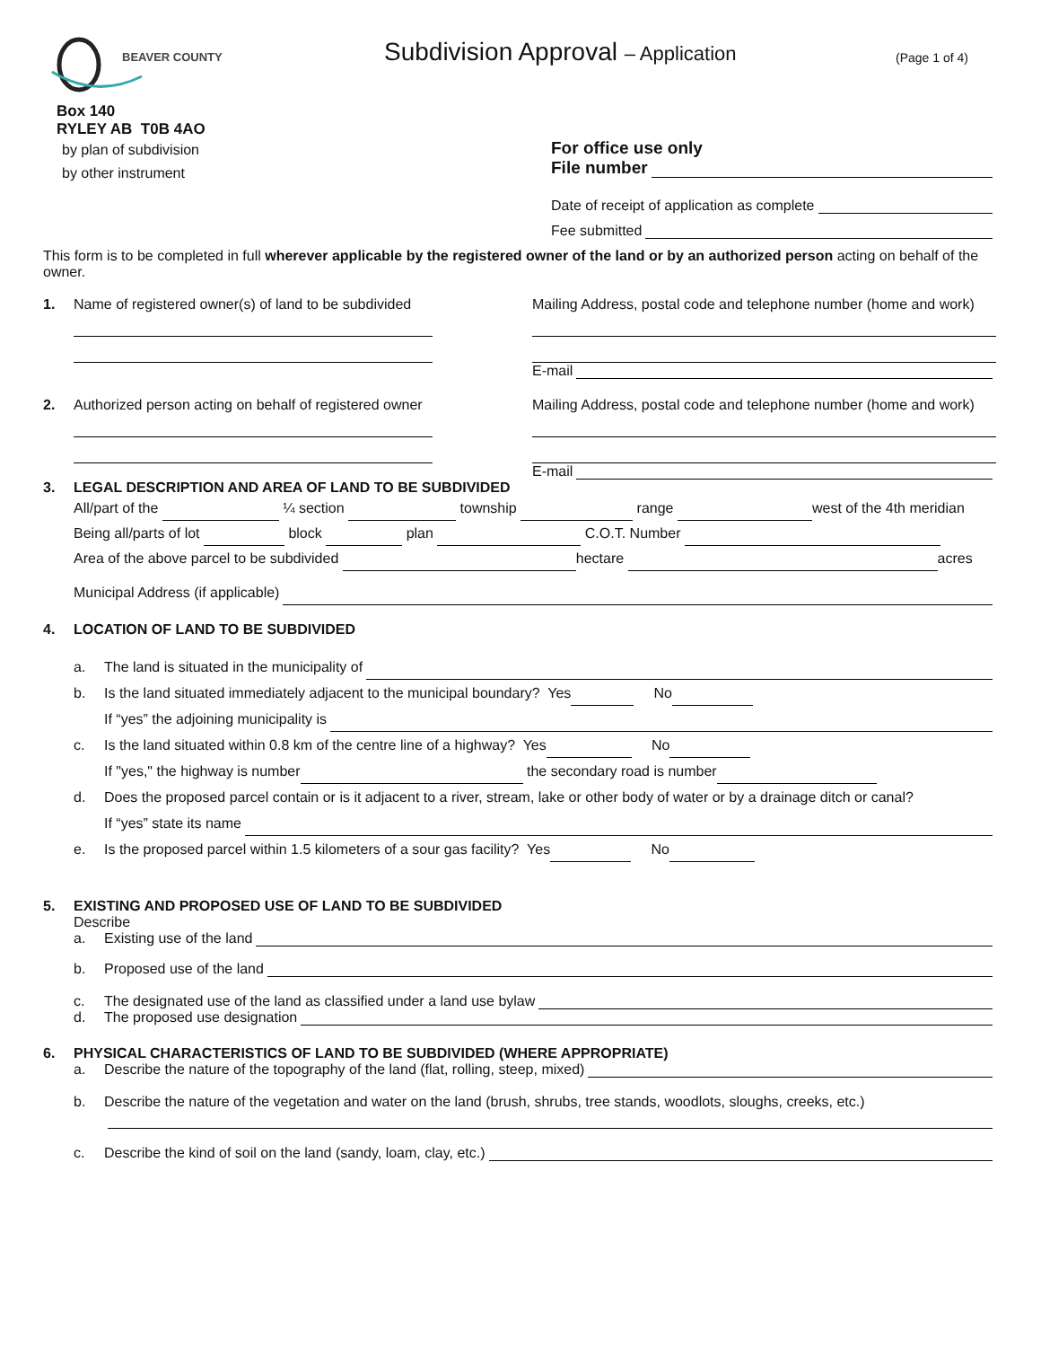BEAVER COUNTY
Box 140
RYLEY AB T0B 4AO
Subdivision Approval – Application
(Page 1 of 4)
by plan of subdivision
by other instrument
For office use only
File number
Date of receipt of application as complete
Fee submitted
This form is to be completed in full wherever applicable by the registered owner of the land or by an authorized person acting on behalf of the owner.
1. Name of registered owner(s) of land to be subdivided Mailing Address, postal code and telephone number (home and work)
E-mail
2. Authorized person acting on behalf of registered owner
Mailing Address, postal code and telephone number (home and work)
E-mail
3. LEGAL DESCRIPTION AND AREA OF LAND TO BE SUBDIVIDED
All/part of the ¼ section township range west of the 4th meridian
Being all/parts of lot block plan C.O.T. Number
Area of the above parcel to be subdivided hectare acres
Municipal Address (if applicable)
4. LOCATION OF LAND TO BE SUBDIVIDED
a. The land is situated in the municipality of
b. Is the land situated immediately adjacent to the municipal boundary? Yes No
If “yes” the adjoining municipality is
c. Is the land situated within 0.8 km of the centre line of a highway? Yes No
If "yes," the highway is number the secondary road is number
d. Does the proposed parcel contain or is it adjacent to a river, stream, lake or other body of water or by a drainage ditch or canal?
If “yes” state its name
e. Is the proposed parcel within 1.5 kilometers of a sour gas facility? Yes No
5. EXISTING AND PROPOSED USE OF LAND TO BE SUBDIVIDED
Describe
a. Existing use of the land
b. Proposed use of the land
c. The designated use of the land as classified under a land use bylaw
d. The proposed use designation
6. PHYSICAL CHARACTERISTICS OF LAND TO BE SUBDIVIDED (WHERE APPROPRIATE)
a. Describe the nature of the topography of the land (flat, rolling, steep, mixed)
b. Describe the nature of the vegetation and water on the land (brush, shrubs, tree stands, woodlots, sloughs, creeks, etc.)
c. Describe the kind of soil on the land (sandy, loam, clay, etc.)